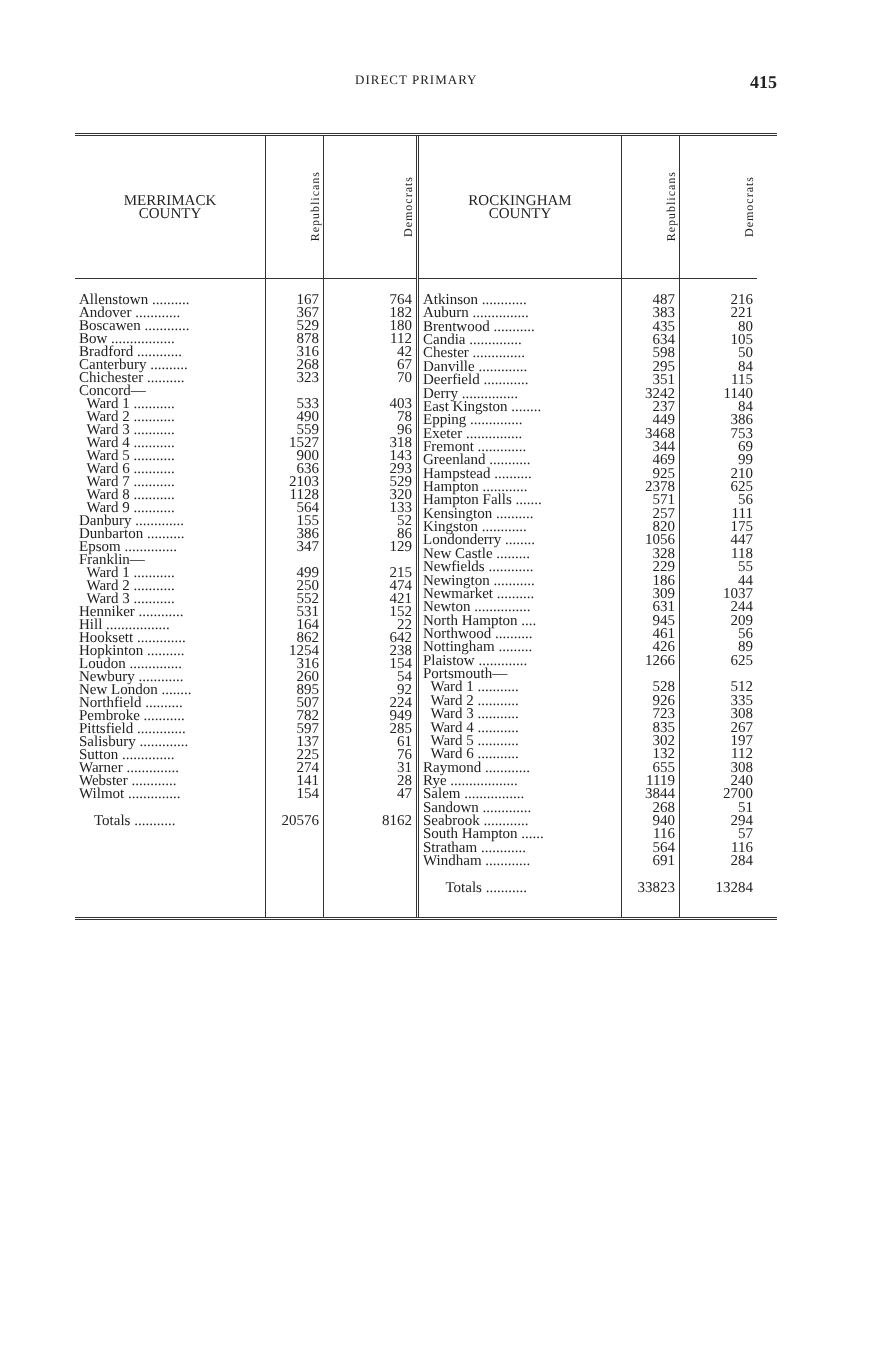DIRECT PRIMARY 415
| MERRIMACK COUNTY | Republicans | Democrats |
| --- | --- | --- |
| Allenstown .......... | 167 | 764 |
| Andover ............ | 367 | 182 |
| Boscawen ............ | 529 | 180 |
| Bow ................. | 878 | 112 |
| Bradford ............ | 316 | 42 |
| Canterbury .......... | 268 | 67 |
| Chichester .......... | 323 | 70 |
| Concord— | | |
| Ward 1 ........... | 533 | 403 |
| Ward 2 ........... | 490 | 78 |
| Ward 3 ........... | 559 | 96 |
| Ward 4 ........... | 1527 | 318 |
| Ward 5 ........... | 900 | 143 |
| Ward 6 ........... | 636 | 293 |
| Ward 7 ........... | 2103 | 529 |
| Ward 8 ........... | 1128 | 320 |
| Ward 9 ........... | 564 | 133 |
| Danbury ............. | 155 | 52 |
| Dunbarton .......... | 386 | 86 |
| Epsom .............. | 347 | 129 |
| Franklin— | | |
| Ward 1 ........... | 499 | 215 |
| Ward 2 ........... | 250 | 474 |
| Ward 3 ........... | 552 | 421 |
| Henniker ............ | 531 | 152 |
| Hill ................. | 164 | 22 |
| Hooksett ............. | 862 | 642 |
| Hopkinton .......... | 1254 | 238 |
| Loudon .............. | 316 | 154 |
| Newbury ............ | 260 | 54 |
| New London ........ | 895 | 92 |
| Northfield .......... | 507 | 224 |
| Pembroke ........... | 782 | 949 |
| Pittsfield ............. | 597 | 285 |
| Salisbury ............. | 137 | 61 |
| Sutton .............. | 225 | 76 |
| Warner .............. | 274 | 31 |
| Webster ............ | 141 | 28 |
| Wilmot .............. | 154 | 47 |
| Totals ........... | 20576 | 8162 |
| ROCKINGHAM COUNTY | Republicans | Democrats |
| --- | --- | --- |
| Atkinson ............ | 487 | 216 |
| Auburn ............... | 383 | 221 |
| Brentwood ........... | 435 | 80 |
| Candia .............. | 634 | 105 |
| Chester .............. | 598 | 50 |
| Danville ............. | 295 | 84 |
| Deerfield ............ | 351 | 115 |
| Derry ............... | 3242 | 1140 |
| East Kingston ........ | 237 | 84 |
| Epping .............. | 449 | 386 |
| Exeter ............... | 3468 | 753 |
| Fremont ............. | 344 | 69 |
| Greenland ........... | 469 | 99 |
| Hampstead .......... | 925 | 210 |
| Hampton ............ | 2378 | 625 |
| Hampton Falls ....... | 571 | 56 |
| Kensington .......... | 257 | 111 |
| Kingston ............ | 820 | 175 |
| Londonderry ........ | 1056 | 447 |
| New Castle ......... | 328 | 118 |
| Newfields ............ | 229 | 55 |
| Newington ........... | 186 | 44 |
| Newmarket .......... | 309 | 1037 |
| Newton ............... | 631 | 244 |
| North Hampton .... | 945 | 209 |
| Northwood .......... | 461 | 56 |
| Nottingham ......... | 426 | 89 |
| Plaistow ............. | 1266 | 625 |
| Portsmouth— | | |
| Ward 1 ........... | 528 | 512 |
| Ward 2 ........... | 926 | 335 |
| Ward 3 ........... | 723 | 308 |
| Ward 4 ........... | 835 | 267 |
| Ward 5 ........... | 302 | 197 |
| Ward 6 ........... | 132 | 112 |
| Raymond ............ | 655 | 308 |
| Rye .................. | 1119 | 240 |
| Salem ................ | 3844 | 2700 |
| Sandown ............. | 268 | 51 |
| Seabrook ............ | 940 | 294 |
| South Hampton ...... | 116 | 57 |
| Stratham ............ | 564 | 116 |
| Windham ............ | 691 | 284 |
| Totals ........... | 33823 | 13284 |